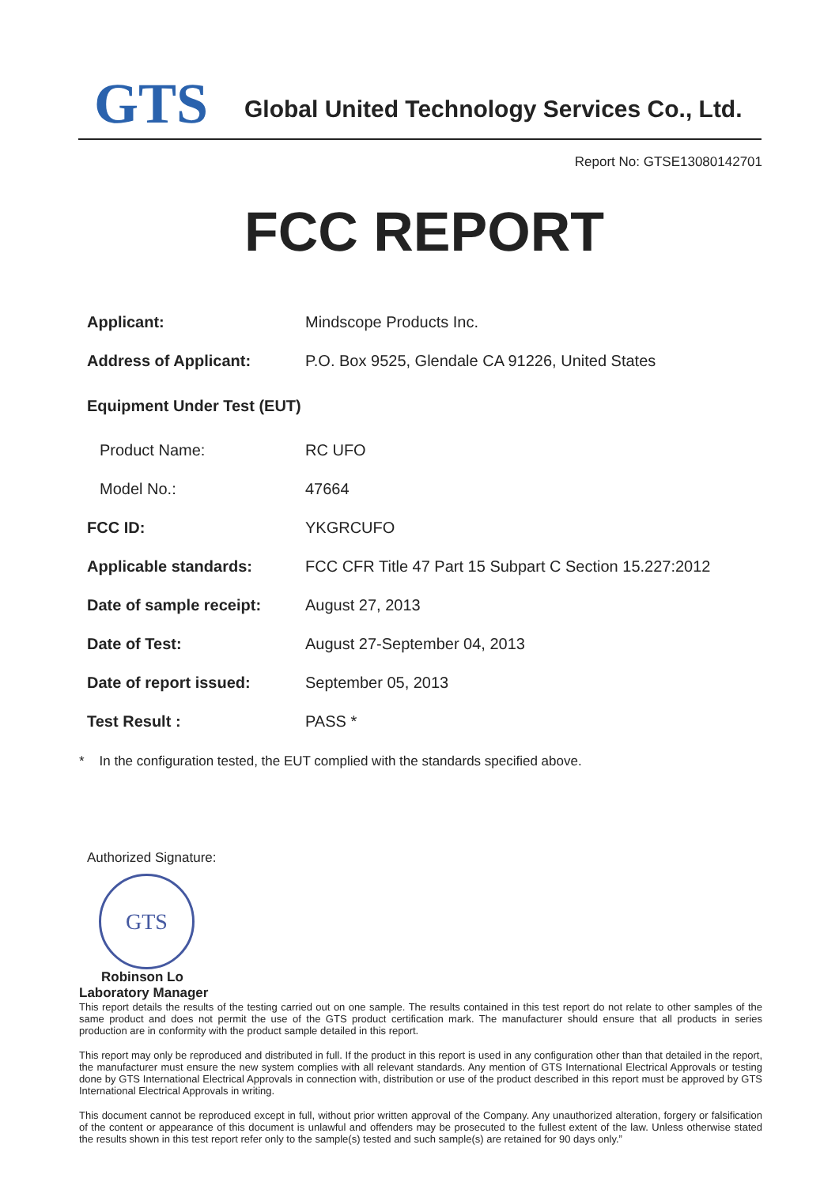GTS
Global United Technology Services Co., Ltd.
Report No: GTSE13080142701
FCC REPORT
| Applicant: | Mindscope Products Inc. |
| Address of Applicant: | P.O. Box 9525, Glendale CA 91226, United States |
| Equipment Under Test (EUT) | |
| Product Name: | RC UFO |
| Model No.: | 47664 |
| FCC ID: | YKGRCUFO |
| Applicable standards: | FCC CFR Title 47 Part 15 Subpart C Section 15.227:2012 |
| Date of sample receipt: | August 27, 2013 |
| Date of Test: | August 27-September 04, 2013 |
| Date of report issued: | September 05, 2013 |
| Test Result : | PASS * |
* In the configuration tested, the EUT complied with the standards specified above.
Authorized Signature:
GTS
Robinson Lo
Laboratory Manager
This report details the results of the testing carried out on one sample. The results contained in this test report do not relate to other samples of the same product and does not permit the use of the GTS product certification mark. The manufacturer should ensure that all products in series production are in conformity with the product sample detailed in this report.
This report may only be reproduced and distributed in full. If the product in this report is used in any configuration other than that detailed in the report, the manufacturer must ensure the new system complies with all relevant standards. Any mention of GTS International Electrical Approvals or testing done by GTS International Electrical Approvals in connection with, distribution or use of the product described in this report must be approved by GTS International Electrical Approvals in writing.
This document cannot be reproduced except in full, without prior written approval of the Company. Any unauthorized alteration, forgery or falsification of the content or appearance of this document is unlawful and offenders may be prosecuted to the fullest extent of the law. Unless otherwise stated the results shown in this test report refer only to the sample(s) tested and such sample(s) are retained for 90 days only.”